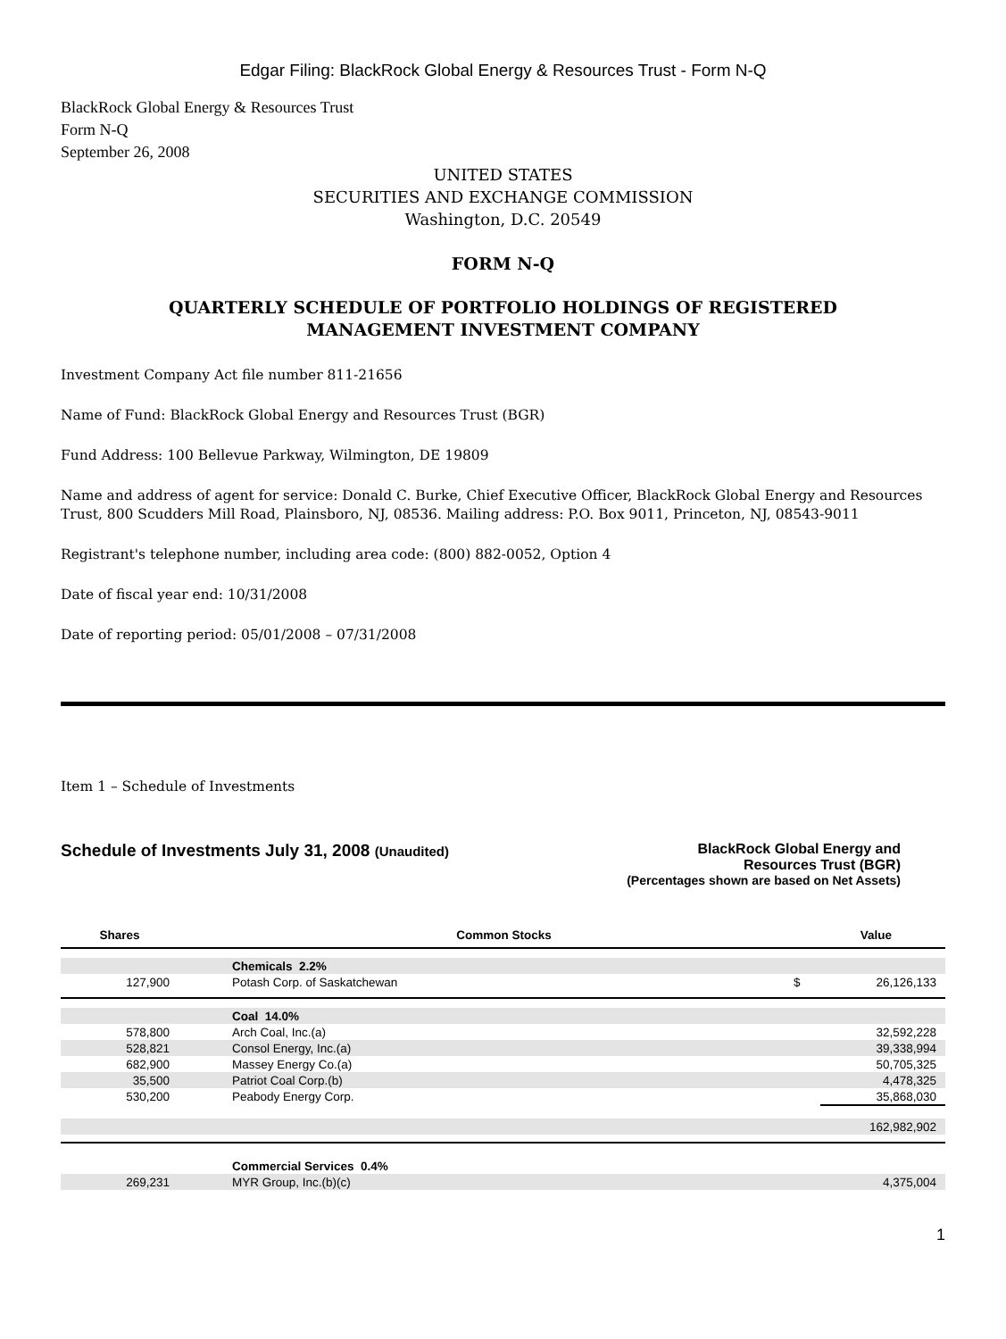Edgar Filing: BlackRock Global Energy & Resources Trust - Form N-Q
BlackRock Global Energy & Resources Trust
Form N-Q
September 26, 2008
UNITED STATES
SECURITIES AND EXCHANGE COMMISSION
Washington, D.C. 20549
FORM N-Q
QUARTERLY SCHEDULE OF PORTFOLIO HOLDINGS OF REGISTERED
MANAGEMENT INVESTMENT COMPANY
Investment Company Act file number 811-21656
Name of Fund: BlackRock Global Energy and Resources Trust (BGR)
Fund Address: 100 Bellevue Parkway, Wilmington, DE 19809
Name and address of agent for service: Donald C. Burke, Chief Executive Officer, BlackRock Global Energy and Resources Trust, 800 Scudders Mill Road, Plainsboro, NJ, 08536. Mailing address: P.O. Box 9011, Princeton, NJ, 08543-9011
Registrant's telephone number, including area code: (800) 882-0052, Option 4
Date of fiscal year end: 10/31/2008
Date of reporting period: 05/01/2008 – 07/31/2008
Item 1 – Schedule of Investments
Schedule of Investments July 31, 2008 (Unaudited)
BlackRock Global Energy and
Resources Trust (BGR)
(Percentages shown are based on Net Assets)
| Shares | | Common Stocks | Value | |
| --- | --- | --- | --- | --- |
| | | Chemicals 2.2% | | |
| 127,900 | | Potash Corp. of Saskatchewan | $ | 26,126,133 |
| | | Coal 14.0% | | |
| 578,800 | | Arch Coal, Inc.(a) | | 32,592,228 |
| 528,821 | | Consol Energy, Inc.(a) | | 39,338,994 |
| 682,900 | | Massey Energy Co.(a) | | 50,705,325 |
| 35,500 | | Patriot Coal Corp.(b) | | 4,478,325 |
| 530,200 | | Peabody Energy Corp. | | 35,868,030 |
| | | | | 162,982,902 |
| | | Commercial Services 0.4% | | |
| 269,231 | | MYR Group, Inc.(b)(c) | | 4,375,004 |
1